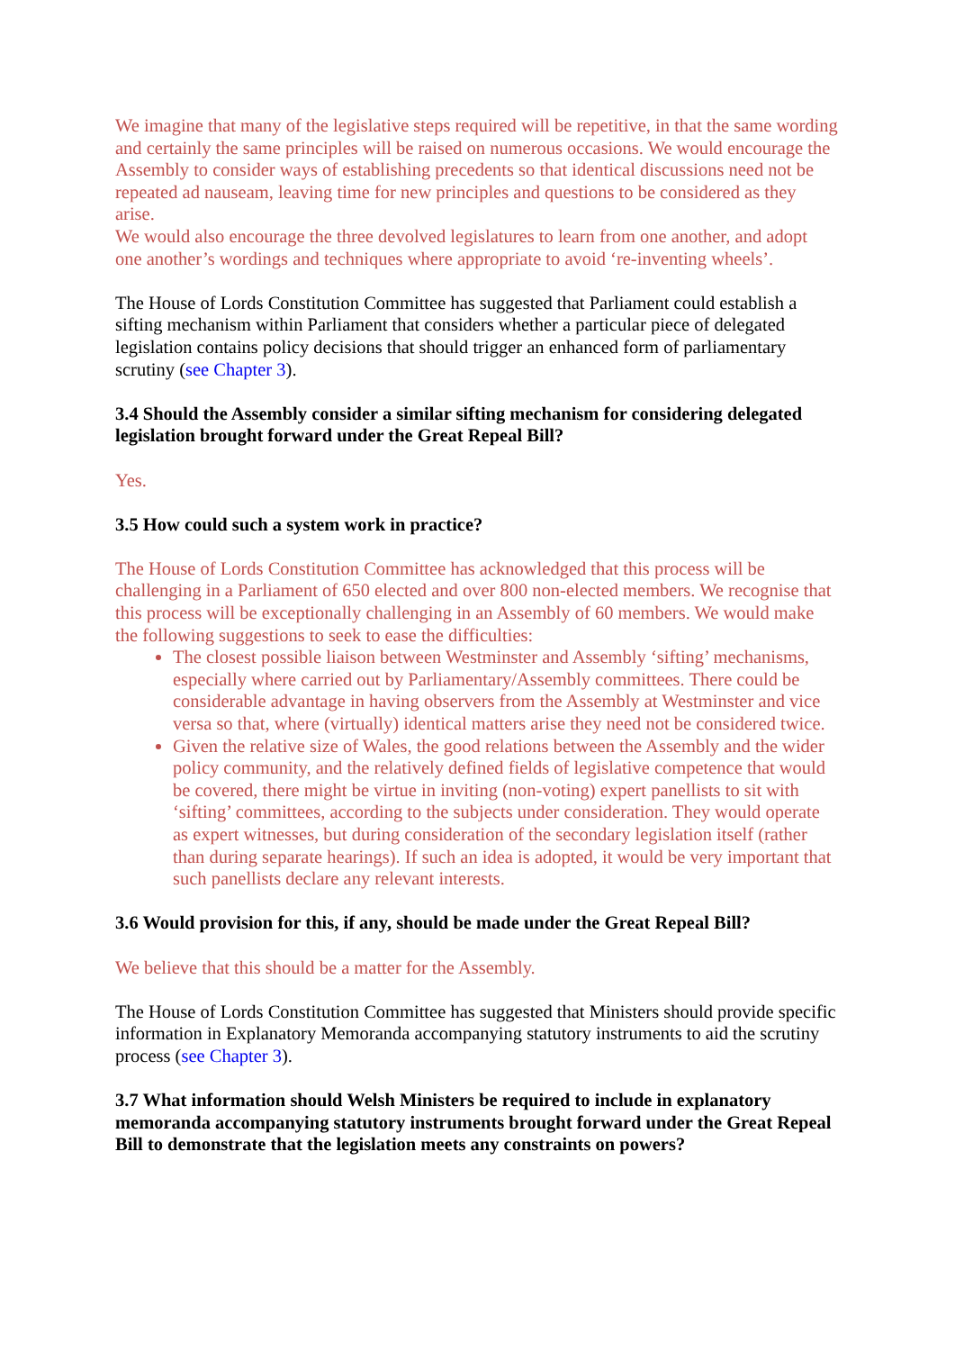We imagine that many of the legislative steps required will be repetitive, in that the same wording and certainly the same principles will be raised on numerous occasions. We would encourage the Assembly to consider ways of establishing precedents so that identical discussions need not be repeated ad nauseam, leaving time for new principles and questions to be considered as they arise.
We would also encourage the three devolved legislatures to learn from one another, and adopt one another’s wordings and techniques where appropriate to avoid ‘re-inventing wheels’.
The House of Lords Constitution Committee has suggested that Parliament could establish a sifting mechanism within Parliament that considers whether a particular piece of delegated legislation contains policy decisions that should trigger an enhanced form of parliamentary scrutiny (see Chapter 3).
3.4 Should the Assembly consider a similar sifting mechanism for considering delegated legislation brought forward under the Great Repeal Bill?
Yes.
3.5 How could such a system work in practice?
The House of Lords Constitution Committee has acknowledged that this process will be challenging in a Parliament of 650 elected and over 800 non-elected members. We recognise that this process will be exceptionally challenging in an Assembly of 60 members. We would make the following suggestions to seek to ease the difficulties:
The closest possible liaison between Westminster and Assembly ‘sifting’ mechanisms, especially where carried out by Parliamentary/Assembly committees. There could be considerable advantage in having observers from the Assembly at Westminster and vice versa so that, where (virtually) identical matters arise they need not be considered twice.
Given the relative size of Wales, the good relations between the Assembly and the wider policy community, and the relatively defined fields of legislative competence that would be covered, there might be virtue in inviting (non-voting) expert panellists to sit with ‘sifting’ committees, according to the subjects under consideration. They would operate as expert witnesses, but during consideration of the secondary legislation itself (rather than during separate hearings). If such an idea is adopted, it would be very important that such panellists declare any relevant interests.
3.6 Would provision for this, if any, should be made under the Great Repeal Bill?
We believe that this should be a matter for the Assembly.
The House of Lords Constitution Committee has suggested that Ministers should provide specific information in Explanatory Memoranda accompanying statutory instruments to aid the scrutiny process (see Chapter 3).
3.7 What information should Welsh Ministers be required to include in explanatory memoranda accompanying statutory instruments brought forward under the Great Repeal Bill to demonstrate that the legislation meets any constraints on powers?